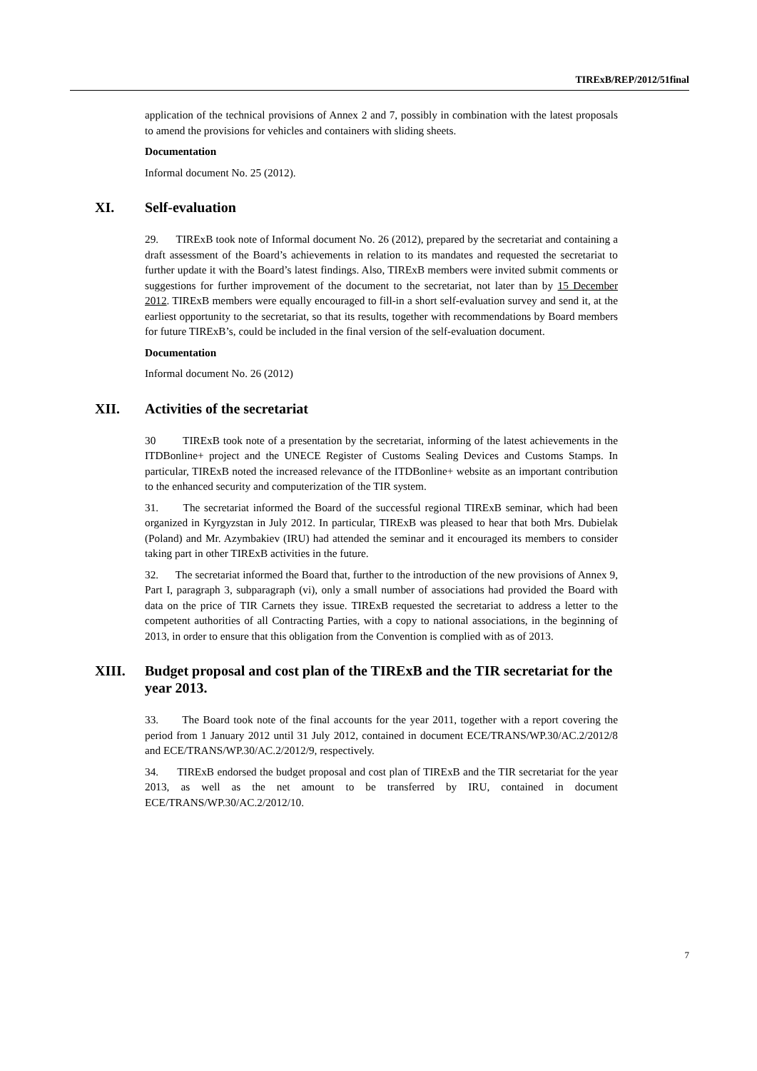TIRExB/REP/2012/51final
application of the technical provisions of Annex 2 and 7, possibly in combination with the latest proposals to amend the provisions for vehicles and containers with sliding sheets.
Documentation
Informal document No. 25 (2012).
XI. Self-evaluation
29. TIRExB took note of Informal document No. 26 (2012), prepared by the secretariat and containing a draft assessment of the Board’s achievements in relation to its mandates and requested the secretariat to further update it with the Board’s latest findings. Also, TIRExB members were invited submit comments or suggestions for further improvement of the document to the secretariat, not later than by 15 December 2012. TIRExB members were equally encouraged to fill-in a short self-evaluation survey and send it, at the earliest opportunity to the secretariat, so that its results, together with recommendations by Board members for future TIRExB’s, could be included in the final version of the self-evaluation document.
Documentation
Informal document No. 26 (2012)
XII. Activities of the secretariat
30 TIRExB took note of a presentation by the secretariat, informing of the latest achievements in the ITDBonline+ project and the UNECE Register of Customs Sealing Devices and Customs Stamps. In particular, TIRExB noted the increased relevance of the ITDBonline+ website as an important contribution to the enhanced security and computerization of the TIR system.
31. The secretariat informed the Board of the successful regional TIRExB seminar, which had been organized in Kyrgyzstan in July 2012. In particular, TIRExB was pleased to hear that both Mrs. Dubielak (Poland) and Mr. Azymbakiev (IRU) had attended the seminar and it encouraged its members to consider taking part in other TIRExB activities in the future.
32. The secretariat informed the Board that, further to the introduction of the new provisions of Annex 9, Part I, paragraph 3, subparagraph (vi), only a small number of associations had provided the Board with data on the price of TIR Carnets they issue. TIRExB requested the secretariat to address a letter to the competent authorities of all Contracting Parties, with a copy to national associations, in the beginning of 2013, in order to ensure that this obligation from the Convention is complied with as of 2013.
XIII. Budget proposal and cost plan of the TIRExB and the TIR secretariat for the year 2013.
33. The Board took note of the final accounts for the year 2011, together with a report covering the period from 1 January 2012 until 31 July 2012, contained in document ECE/TRANS/WP.30/AC.2/2012/8 and ECE/TRANS/WP.30/AC.2/2012/9, respectively.
34. TIRExB endorsed the budget proposal and cost plan of TIRExB and the TIR secretariat for the year 2013, as well as the net amount to be transferred by IRU, contained in document ECE/TRANS/WP.30/AC.2/2012/10.
7